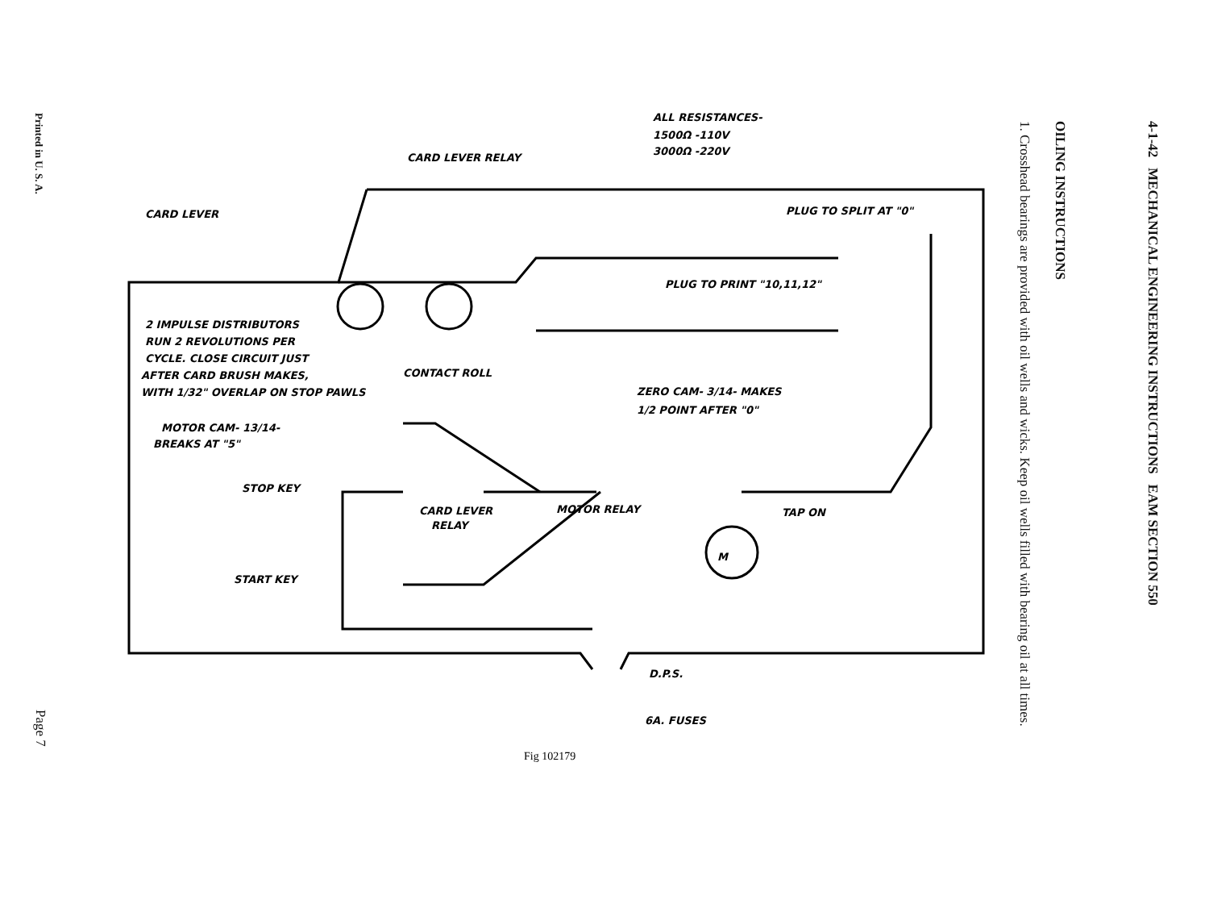4-1-42 MECHANICAL ENGINEERING INSTRUCTIONS EAM SECTION 550
OILING INSTRUCTIONS
1. Crosshead bearings are provided with oil wells and wicks. Keep oil wells filled with bearing oil at all times.
Printed in U. S. A.
Page 7
ALL RESISTANCES-
1500Ω -110V
3000Ω -220V
CARD LEVER RELAY
CARD LEVER
PLUG TO SPLIT AT "0"
PLUG TO PRINT "10,11,12"
2 IMPULSE DISTRIBUTORS
RUN 2 REVOLUTIONS PER
CYCLE. CLOSE CIRCUIT JUST
AFTER CARD BRUSH MAKES,
WITH 1/32" OVERLAP ON STOP PAWLS
CONTACT ROLL
ZERO CAM- 3/14- MAKES
1/2 POINT AFTER "0"
MOTOR CAM- 13/14-
BREAKS AT "5"
STOP KEY
CARD LEVER
RELAY
MOTOR RELAY
TAP ON
M
START KEY
D.P.S.
6A. FUSES
Fig 102179